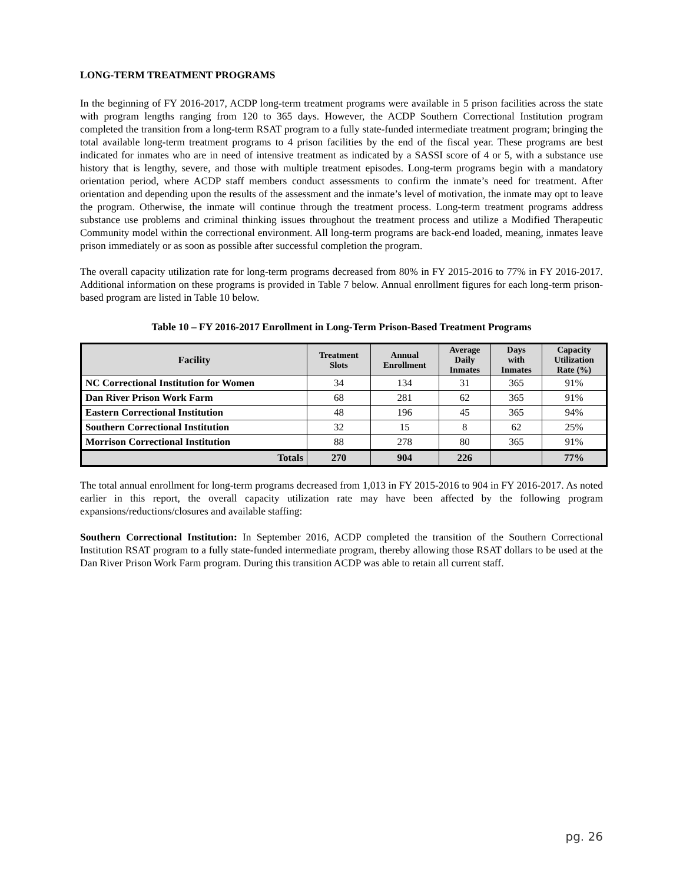LONG-TERM TREATMENT PROGRAMS
In the beginning of FY 2016-2017, ACDP long-term treatment programs were available in 5 prison facilities across the state with program lengths ranging from 120 to 365 days. However, the ACDP Southern Correctional Institution program completed the transition from a long-term RSAT program to a fully state-funded intermediate treatment program; bringing the total available long-term treatment programs to 4 prison facilities by the end of the fiscal year. These programs are best indicated for inmates who are in need of intensive treatment as indicated by a SASSI score of 4 or 5, with a substance use history that is lengthy, severe, and those with multiple treatment episodes. Long-term programs begin with a mandatory orientation period, where ACDP staff members conduct assessments to confirm the inmate’s need for treatment. After orientation and depending upon the results of the assessment and the inmate’s level of motivation, the inmate may opt to leave the program. Otherwise, the inmate will continue through the treatment process. Long-term treatment programs address substance use problems and criminal thinking issues throughout the treatment process and utilize a Modified Therapeutic Community model within the correctional environment. All long-term programs are back-end loaded, meaning, inmates leave prison immediately or as soon as possible after successful completion the program.
The overall capacity utilization rate for long-term programs decreased from 80% in FY 2015-2016 to 77% in FY 2016-2017. Additional information on these programs is provided in Table 7 below. Annual enrollment figures for each long-term prison-based program are listed in Table 10 below.
Table 10 – FY 2016-2017 Enrollment in Long-Term Prison-Based Treatment Programs
| Facility | Treatment Slots | Annual Enrollment | Average Daily Inmates | Days with Inmates | Capacity Utilization Rate (%) |
| --- | --- | --- | --- | --- | --- |
| NC Correctional Institution for Women | 34 | 134 | 31 | 365 | 91% |
| Dan River Prison Work Farm | 68 | 281 | 62 | 365 | 91% |
| Eastern Correctional Institution | 48 | 196 | 45 | 365 | 94% |
| Southern Correctional Institution | 32 | 15 | 8 | 62 | 25% |
| Morrison Correctional Institution | 88 | 278 | 80 | 365 | 91% |
| Totals | 270 | 904 | 226 | | 77% |
The total annual enrollment for long-term programs decreased from 1,013 in FY 2015-2016 to 904 in FY 2016-2017. As noted earlier in this report, the overall capacity utilization rate may have been affected by the following program expansions/reductions/closures and available staffing:
Southern Correctional Institution: In September 2016, ACDP completed the transition of the Southern Correctional Institution RSAT program to a fully state-funded intermediate program, thereby allowing those RSAT dollars to be used at the Dan River Prison Work Farm program. During this transition ACDP was able to retain all current staff.
pg. 26